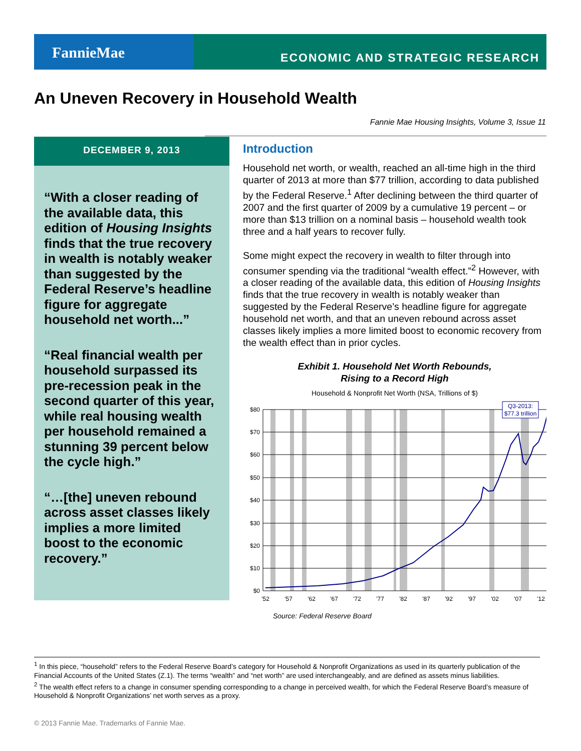FannieMae
ECONOMIC AND STRATEGIC RESEARCH
An Uneven Recovery in Household Wealth
Fannie Mae Housing Insights, Volume 3, Issue 11
DECEMBER 9, 2013
“With a closer reading of the available data, this edition of Housing Insights finds that the true recovery in wealth is notably weaker than suggested by the Federal Reserve’s headline figure for aggregate household net worth...”
“Real financial wealth per household surpassed its pre-recession peak in the second quarter of this year, while real housing wealth per household remained a stunning 39 percent below the cycle high.”
“…[the] uneven rebound across asset classes likely implies a more limited boost to the economic recovery.”
Introduction
Household net worth, or wealth, reached an all-time high in the third quarter of 2013 at more than $77 trillion, according to data published by the Federal Reserve.<sup>1</sup> After declining between the third quarter of 2007 and the first quarter of 2009 by a cumulative 19 percent – or more than $13 trillion on a nominal basis – household wealth took three and a half years to recover fully.
Some might expect the recovery in wealth to filter through into consumer spending via the traditional “wealth effect.”<sup>2</sup> However, with a closer reading of the available data, this edition of Housing Insights finds that the true recovery in wealth is notably weaker than suggested by the Federal Reserve’s headline figure for aggregate household net worth, and that an uneven rebound across asset classes likely implies a more limited boost to economic recovery from the wealth effect than in prior cycles.
Exhibit 1. Household Net Worth Rebounds,
Rising to a Record High
Household & Nonprofit Net Worth (NSA, Trillions of $)
$80
$70
$60
$50
$40
$30
$20
$10
$0
'52
'57
'62
'67
'72
'77
'82
'87
'92
'97
'02
'07
'12
Q3-2013:
$77.3 trillion
Source: Federal Reserve Board
<sup>1</sup> In this piece, “household” refers to the Federal Reserve Board’s category for Household & Nonprofit Organizations as used in its quarterly publication of the Financial Accounts of the United States (Z.1). The terms “wealth” and “net worth” are used interchangeably, and are defined as assets minus liabilities.
<sup>2</sup> The wealth effect refers to a change in consumer spending corresponding to a change in perceived wealth, for which the Federal Reserve Board’s measure of Household & Nonprofit Organizations’ net worth serves as a proxy.
© 2013 Fannie Mae. Trademarks of Fannie Mae.